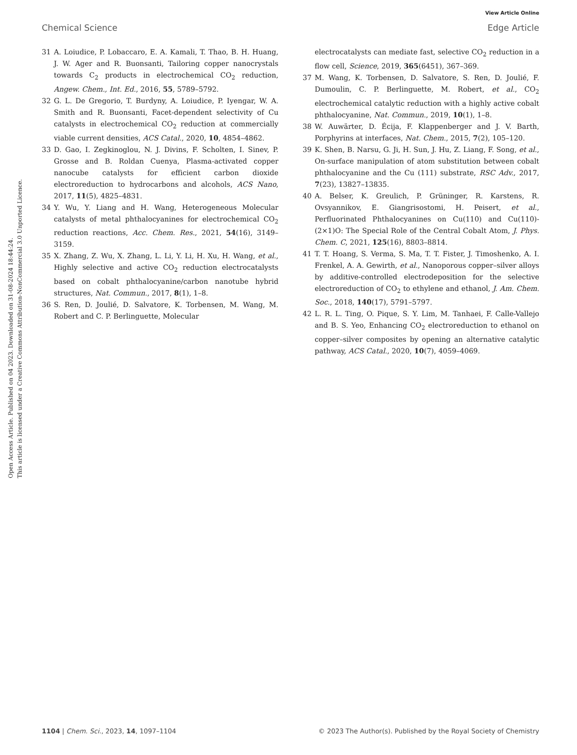View Article Online
Chemical Science Edge Article
Open Access Article. Published on 04 2023. Downloaded on 31-08-2024 18:44:24.
This article is licensed under a Creative Commons Attribution-NonCommercial 3.0 Unported Licence.
31 A. Loiudice, P. Lobaccaro, E. A. Kamali, T. Thao, B. H. Huang, J. W. Ager and R. Buonsanti, Tailoring copper nanocrystals towards C<sub>2</sub> products in electrochemical CO<sub>2</sub> reduction, Angew. Chem., Int. Ed., 2016, 55, 5789–5792.
32 G. L. De Gregorio, T. Burdyny, A. Loiudice, P. Iyengar, W. A. Smith and R. Buonsanti, Facet-dependent selectivity of Cu catalysts in electrochemical CO<sub>2</sub> reduction at commercially viable current densities, ACS Catal., 2020, 10, 4854–4862.
33 D. Gao, I. Zegkinoglou, N. J. Divins, F. Scholten, I. Sinev, P. Grosse and B. Roldan Cuenya, Plasma-activated copper nanocube catalysts for efficient carbon dioxide electroreduction to hydrocarbons and alcohols, ACS Nano, 2017, 11(5), 4825–4831.
34 Y. Wu, Y. Liang and H. Wang, Heterogeneous Molecular catalysts of metal phthalocyanines for electrochemical CO<sub>2</sub> reduction reactions, Acc. Chem. Res., 2021, 54(16), 3149–3159.
35 X. Zhang, Z. Wu, X. Zhang, L. Li, Y. Li, H. Xu, H. Wang, et al., Highly selective and active CO<sub>2</sub> reduction electrocatalysts based on cobalt phthalocyanine/carbon nanotube hybrid structures, Nat. Commun., 2017, 8(1), 1–8.
36 S. Ren, D. Joulié, D. Salvatore, K. Torbensen, M. Wang, M. Robert and C. P. Berlinguette, Molecular
electrocatalysts can mediate fast, selective CO<sub>2</sub> reduction in a flow cell, Science, 2019, 365(6451), 367–369.
37 M. Wang, K. Torbensen, D. Salvatore, S. Ren, D. Joulié, F. Dumoulin, C. P. Berlinguette, M. Robert, et al., CO<sub>2</sub> electrochemical catalytic reduction with a highly active cobalt phthalocyanine, Nat. Commun., 2019, 10(1), 1–8.
38 W. Auwärter, D. Écija, F. Klappenberger and J. V. Barth, Porphyrins at interfaces, Nat. Chem., 2015, 7(2), 105–120.
39 K. Shen, B. Narsu, G. Ji, H. Sun, J. Hu, Z. Liang, F. Song, et al., On-surface manipulation of atom substitution between cobalt phthalocyanine and the Cu (111) substrate, RSC Adv., 2017, 7(23), 13827–13835.
40 A. Belser, K. Greulich, P. Grüninger, R. Karstens, R. Ovsyannikov, E. Giangrisostomi, H. Peisert, et al., Perfluorinated Phthalocyanines on Cu(110) and Cu(110)-(2×1)O: The Special Role of the Central Cobalt Atom, J. Phys. Chem. C, 2021, 125(16), 8803–8814.
41 T. T. Hoang, S. Verma, S. Ma, T. T. Fister, J. Timoshenko, A. I. Frenkel, A. A. Gewirth, et al., Nanoporous copper–silver alloys by additive-controlled electrodeposition for the selective electroreduction of CO<sub>2</sub> to ethylene and ethanol, J. Am. Chem. Soc., 2018, 140(17), 5791–5797.
42 L. R. L. Ting, O. Pique, S. Y. Lim, M. Tanhaei, F. Calle-Vallejo and B. S. Yeo, Enhancing CO<sub>2</sub> electroreduction to ethanol on copper–silver composites by opening an alternative catalytic pathway, ACS Catal., 2020, 10(7), 4059–4069.
1104 | Chem. Sci., 2023, 14, 1097–1104 © 2023 The Author(s). Published by the Royal Society of Chemistry